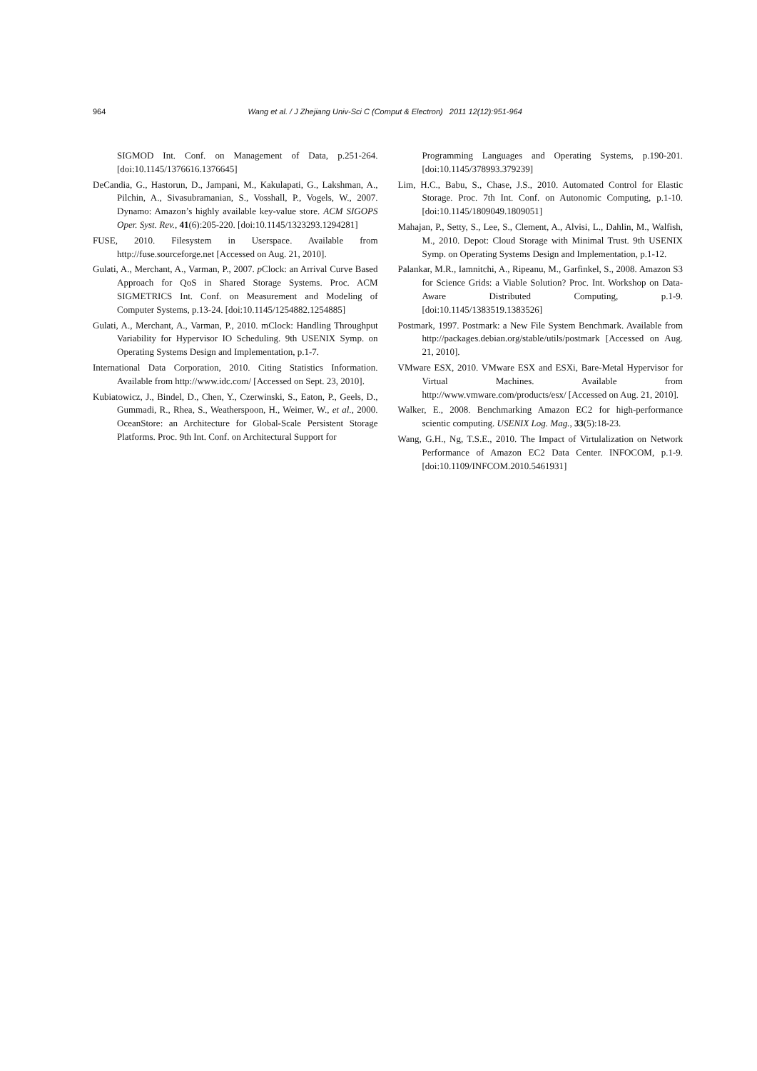964
Wang et al. / J Zhejiang Univ-Sci C (Comput & Electron) 2011 12(12):951-964
SIGMOD Int. Conf. on Management of Data, p.251-264. [doi:10.1145/1376616.1376645]
DeCandia, G., Hastorun, D., Jampani, M., Kakulapati, G., Lakshman, A., Pilchin, A., Sivasubramanian, S., Vosshall, P., Vogels, W., 2007. Dynamo: Amazon’s highly available key-value store. ACM SIGOPS Oper. Syst. Rev., 41(6):205-220. [doi:10.1145/1323293.1294281]
FUSE, 2010. Filesystem in Userspace. Available from http://fuse.sourceforge.net [Accessed on Aug. 21, 2010].
Gulati, A., Merchant, A., Varman, P., 2007. p Clock: an Arrival Curve Based Approach for QoS in Shared Storage Systems. Proc. ACM SIGMETRICS Int. Conf. on Measurement and Modeling of Computer Systems, p.13-24. [doi:10.1145/1254882.1254885]
Gulati, A., Merchant, A., Varman, P., 2010. mClock: Handling Throughput Variability for Hypervisor IO Scheduling. 9th USENIX Symp. on Operating Systems Design and Implementation, p.1-7.
International Data Corporation, 2010. Citing Statistics Information. Available from http://www.idc.com/ [Accessed on Sept. 23, 2010].
Kubiatowicz, J., Bindel, D., Chen, Y., Czerwinski, S., Eaton, P., Geels, D., Gummadi, R., Rhea, S., Weatherspoon, H., Weimer, W., et al., 2000. OceanStore: an Architecture for Global-Scale Persistent Storage Platforms. Proc. 9th Int. Conf. on Architectural Support for
Programming Languages and Operating Systems, p.190-201. [doi:10.1145/378993.379239]
Lim, H.C., Babu, S., Chase, J.S., 2010. Automated Control for Elastic Storage. Proc. 7th Int. Conf. on Autonomic Computing, p.1-10. [doi:10.1145/1809049.1809051]
Mahajan, P., Setty, S., Lee, S., Clement, A., Alvisi, L., Dahlin, M., Walfish, M., 2010. Depot: Cloud Storage with Minimal Trust. 9th USENIX Symp. on Operating Systems Design and Implementation, p.1-12.
Palankar, M.R., Iamnitchi, A., Ripeanu, M., Garfinkel, S., 2008. Amazon S3 for Science Grids: a Viable Solution? Proc. Int. Workshop on Data-Aware Distributed Computing, p.1-9. [doi:10.1145/1383519.1383526]
Postmark, 1997. Postmark: a New File System Benchmark. Available from http://packages.debian.org/stable/utils/postmark [Accessed on Aug. 21, 2010].
VMware ESX, 2010. VMware ESX and ESXi, Bare-Metal Hypervisor for Virtual Machines. Available from http://www.vmware.com/products/esx/ [Accessed on Aug. 21, 2010].
Walker, E., 2008. Benchmarking Amazon EC2 for high-performance scientic computing. USENIX Log. Mag., 33(5):18-23.
Wang, G.H., Ng, T.S.E., 2010. The Impact of Virtulalization on Network Performance of Amazon EC2 Data Center. INFOCOM, p.1-9. [doi:10.1109/INFCOM.2010.5461931]